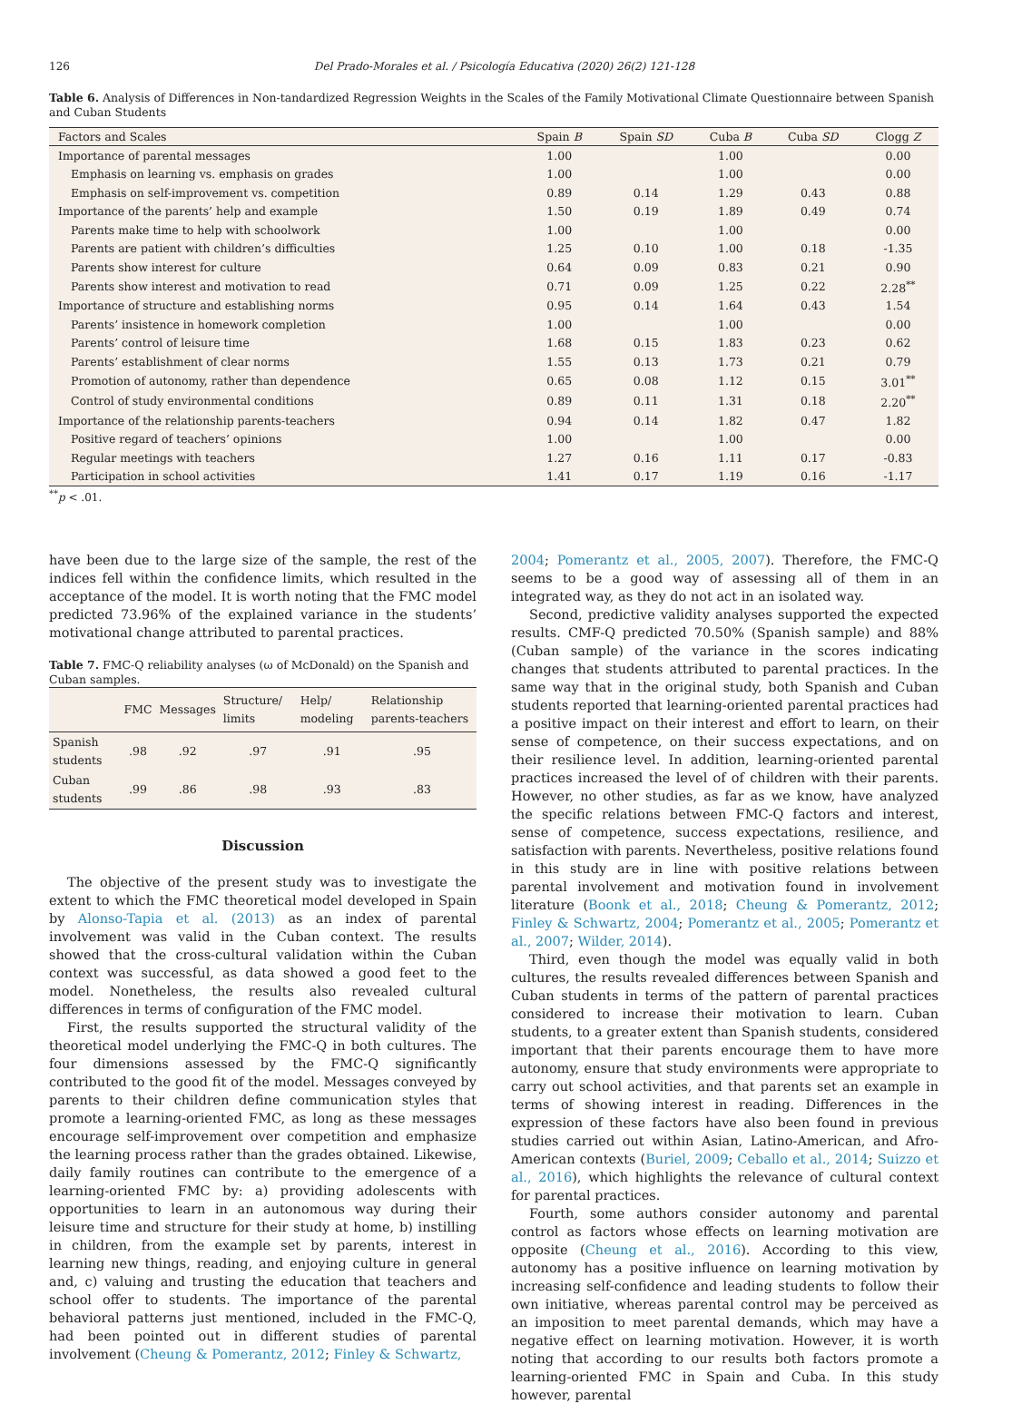126 Del Prado-Morales et al. / Psicología Educativa (2020) 26(2) 121-128
Table 6. Analysis of Differences in Non-tandardized Regression Weights in the Scales of the Family Motivational Climate Questionnaire between Spanish and Cuban Students
| Factors and Scales | Spain B | Spain SD | Cuba B | Cuba SD | Clogg Z |
| --- | --- | --- | --- | --- | --- |
| Importance of parental messages | 1.00 | | 1.00 | | 0.00 |
| Emphasis on learning vs. emphasis on grades | 1.00 | | 1.00 | | 0.00 |
| Emphasis on self-improvement vs. competition | 0.89 | 0.14 | 1.29 | 0.43 | 0.88 |
| Importance of the parents’ help and example | 1.50 | 0.19 | 1.89 | 0.49 | 0.74 |
| Parents make time to help with schoolwork | 1.00 | | 1.00 | | 0.00 |
| Parents are patient with children’s difficulties | 1.25 | 0.10 | 1.00 | 0.18 | -1.35 |
| Parents show interest for culture | 0.64 | 0.09 | 0.83 | 0.21 | 0.90 |
| Parents show interest and motivation to read | 0.71 | 0.09 | 1.25 | 0.22 | 2.28<sup>**</sup> |
| Importance of structure and establishing norms | 0.95 | 0.14 | 1.64 | 0.43 | 1.54 |
| Parents’ insistence in homework completion | 1.00 | | 1.00 | | 0.00 |
| Parents’ control of leisure time | 1.68 | 0.15 | 1.83 | 0.23 | 0.62 |
| Parents’ establishment of clear norms | 1.55 | 0.13 | 1.73 | 0.21 | 0.79 |
| Promotion of autonomy, rather than dependence | 0.65 | 0.08 | 1.12 | 0.15 | 3.01<sup>**</sup> |
| Control of study environmental conditions | 0.89 | 0.11 | 1.31 | 0.18 | 2.20<sup>**</sup> |
| Importance of the relationship parents-teachers | 0.94 | 0.14 | 1.82 | 0.47 | 1.82 |
| Positive regard of teachers’ opinions | 1.00 | | 1.00 | | 0.00 |
| Regular meetings with teachers | 1.27 | 0.16 | 1.11 | 0.17 | -0.83 |
| Participation in school activities | 1.41 | 0.17 | 1.19 | 0.16 | -1.17 |
<sup>**</sup> p < .01.
have been due to the large size of the sample, the rest of the indices fell within the confidence limits, which resulted in the acceptance of the model. It is worth noting that the FMC model predicted 73.96% of the explained variance in the students’ motivational change attributed to parental practices.
Table 7. FMC-Q reliability analyses (ω of McDonald) on the Spanish and Cuban samples.
| | FMC | Messages | Structure/ limits | Help/ modeling | Relationship parents-teachers |
| --- | --- | --- | --- | --- | --- |
| Spanish students | .98 | .92 | .97 | .91 | .95 |
| Cuban students | .99 | .86 | .98 | .93 | .83 |
Discussion
The objective of the present study was to investigate the extent to which the FMC theoretical model developed in Spain by Alonso-Tapia et al. (2013) as an index of parental involvement was valid in the Cuban context. The results showed that the cross-cultural validation within the Cuban context was successful, as data showed a good feet to the model. Nonetheless, the results also revealed cultural differences in terms of configuration of the FMC model.
First, the results supported the structural validity of the theoretical model underlying the FMC-Q in both cultures. The four dimensions assessed by the FMC-Q significantly contributed to the good fit of the model. Messages conveyed by parents to their children define communication styles that promote a learning-oriented FMC, as long as these messages encourage self-improvement over competition and emphasize the learning process rather than the grades obtained. Likewise, daily family routines can contribute to the emergence of a learning-oriented FMC by: a) providing adolescents with opportunities to learn in an autonomous way during their leisure time and structure for their study at home, b) instilling in children, from the example set by parents, interest in learning new things, reading, and enjoying culture in general and, c) valuing and trusting the education that teachers and school offer to students. The importance of the parental behavioral patterns just mentioned, included in the FMC-Q, had been pointed out in different studies of parental involvement (Cheung & Pomerantz, 2012; Finley & Schwartz,
2004; Pomerantz et al., 2005, 2007). Therefore, the FMC-Q seems to be a good way of assessing all of them in an integrated way, as they do not act in an isolated way.
Second, predictive validity analyses supported the expected results. CMF-Q predicted 70.50% (Spanish sample) and 88% (Cuban sample) of the variance in the scores indicating changes that students attributed to parental practices. In the same way that in the original study, both Spanish and Cuban students reported that learning-oriented parental practices had a positive impact on their interest and effort to learn, on their sense of competence, on their success expectations, and on their resilience level. In addition, learning-oriented parental practices increased the level of of children with their parents. However, no other studies, as far as we know, have analyzed the specific relations between FMC-Q factors and interest, sense of competence, success expectations, resilience, and satisfaction with parents. Nevertheless, positive relations found in this study are in line with positive relations between parental involvement and motivation found in involvement literature (Boonk et al., 2018; Cheung & Pomerantz, 2012; Finley & Schwartz, 2004; Pomerantz et al., 2005; Pomerantz et al., 2007; Wilder, 2014).
Third, even though the model was equally valid in both cultures, the results revealed differences between Spanish and Cuban students in terms of the pattern of parental practices considered to increase their motivation to learn. Cuban students, to a greater extent than Spanish students, considered important that their parents encourage them to have more autonomy, ensure that study environments were appropriate to carry out school activities, and that parents set an example in terms of showing interest in reading. Differences in the expression of these factors have also been found in previous studies carried out within Asian, Latino-American, and Afro-American contexts (Buriel, 2009; Ceballo et al., 2014; Suizzo et al., 2016), which highlights the relevance of cultural context for parental practices.
Fourth, some authors consider autonomy and parental control as factors whose effects on learning motivation are opposite (Cheung et al., 2016). According to this view, autonomy has a positive influence on learning motivation by increasing self-confidence and leading students to follow their own initiative, whereas parental control may be perceived as an imposition to meet parental demands, which may have a negative effect on learning motivation. However, it is worth noting that according to our results both factors promote a learning-oriented FMC in Spain and Cuba. In this study however, parental